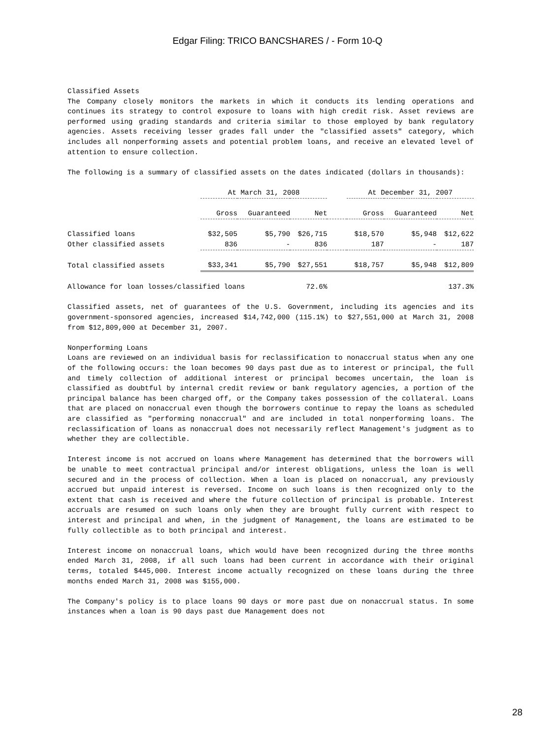Edgar Filing: TRICO BANCSHARES / - Form 10-Q
Classified Assets
The Company closely monitors the markets in which it conducts its lending operations and continues its strategy to control exposure to loans with high credit risk. Asset reviews are performed using grading standards and criteria similar to those employed by bank regulatory agencies. Assets receiving lesser grades fall under the "classified assets" category, which includes all nonperforming assets and potential problem loans, and receive an elevated level of attention to ensure collection.
The following is a summary of classified assets on the dates indicated (dollars in thousands):
| | At March 31, 2008 | | | | At December 31, 2007 | | |
| | Gross | Guaranteed | Net | | Gross | Guaranteed | Net |
| Classified loans | $32,505 | $5,790 | $26,715 | | $18,570 | $5,948 | $12,622 |
| Other classified assets | 836 | - | 836 | | 187 | - | 187 |
| Total classified assets | $33,341 | $5,790 | $27,551 | | $18,757 | $5,948 | $12,809 |
| Allowance for loan losses/classified loans | | | 72.6% | | | | 137.3% |
Classified assets, net of guarantees of the U.S. Government, including its agencies and its government-sponsored agencies, increased $14,742,000 (115.1%) to $27,551,000 at March 31, 2008 from $12,809,000 at December 31, 2007.
Nonperforming Loans
Loans are reviewed on an individual basis for reclassification to nonaccrual status when any one of the following occurs: the loan becomes 90 days past due as to interest or principal, the full and timely collection of additional interest or principal becomes uncertain, the loan is classified as doubtful by internal credit review or bank regulatory agencies, a portion of the principal balance has been charged off, or the Company takes possession of the collateral. Loans that are placed on nonaccrual even though the borrowers continue to repay the loans as scheduled are classified as "performing nonaccrual" and are included in total nonperforming loans. The reclassification of loans as nonaccrual does not necessarily reflect Management's judgment as to whether they are collectible.
Interest income is not accrued on loans where Management has determined that the borrowers will be unable to meet contractual principal and/or interest obligations, unless the loan is well secured and in the process of collection. When a loan is placed on nonaccrual, any previously accrued but unpaid interest is reversed. Income on such loans is then recognized only to the extent that cash is received and where the future collection of principal is probable. Interest accruals are resumed on such loans only when they are brought fully current with respect to interest and principal and when, in the judgment of Management, the loans are estimated to be fully collectible as to both principal and interest.
Interest income on nonaccrual loans, which would have been recognized during the three months ended March 31, 2008, if all such loans had been current in accordance with their original terms, totaled $445,000. Interest income actually recognized on these loans during the three months ended March 31, 2008 was $155,000.
The Company's policy is to place loans 90 days or more past due on nonaccrual status. In some instances when a loan is 90 days past due Management does not
28